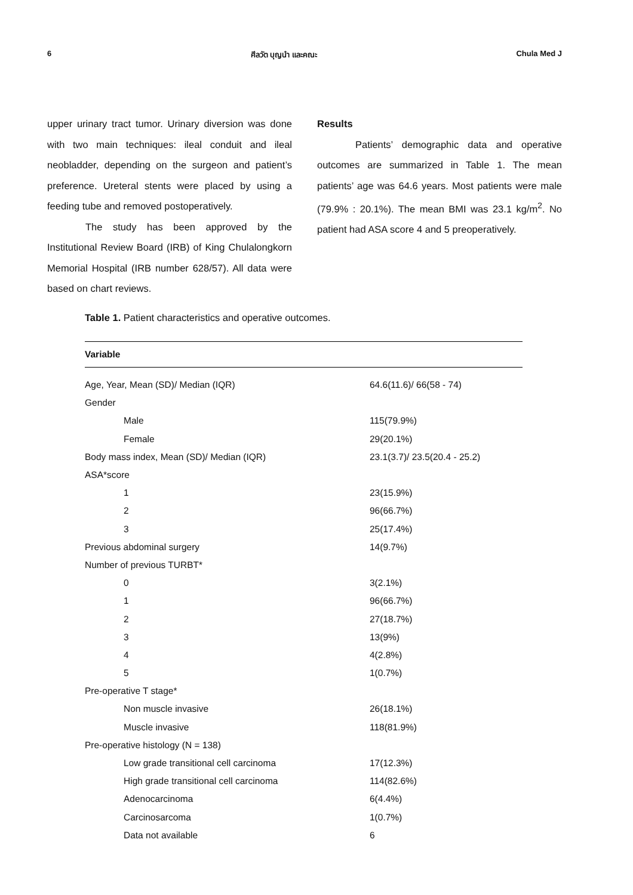6 ศีลวัต บุญนำ และคณะ Chula Med J
upper urinary tract tumor. Urinary diversion was done with two main techniques: ileal conduit and ileal neobladder, depending on the surgeon and patient’s preference. Ureteral stents were placed by using a feeding tube and removed postoperatively.
The study has been approved by the Institutional Review Board (IRB) of King Chulalongkorn Memorial Hospital (IRB number 628/57). All data were based on chart reviews.
Results
Patients’ demographic data and operative outcomes are summarized in Table 1. The mean patients’ age was 64.6 years. Most patients were male (79.9% : 20.1%). The mean BMI was 23.1 kg/m<sup>2</sup>. No patient had ASA score 4 and 5 preoperatively.
Table 1. Patient characteristics and operative outcomes.
| Variable | |
| --- | --- |
| Age, Year, Mean (SD)/ Median (IQR) | 64.6(11.6)/ 66(58 - 74) |
| Gender | |
| Male | 115(79.9%) |
| Female | 29(20.1%) |
| Body mass index, Mean (SD)/ Median (IQR) | 23.1(3.7)/ 23.5(20.4 - 25.2) |
| ASA*score | |
| 1 | 23(15.9%) |
| 2 | 96(66.7%) |
| 3 | 25(17.4%) |
| Previous abdominal surgery | 14(9.7%) |
| Number of previous TURBT* | |
| 0 | 3(2.1%) |
| 1 | 96(66.7%) |
| 2 | 27(18.7%) |
| 3 | 13(9%) |
| 4 | 4(2.8%) |
| 5 | 1(0.7%) |
| Pre-operative T stage* | |
| Non muscle invasive | 26(18.1%) |
| Muscle invasive | 118(81.9%) |
| Pre-operative histology (N = 138) | |
| Low grade transitional cell carcinoma | 17(12.3%) |
| High grade transitional cell carcinoma | 114(82.6%) |
| Adenocarcinoma | 6(4.4%) |
| Carcinosarcoma | 1(0.7%) |
| Data not available | 6 |